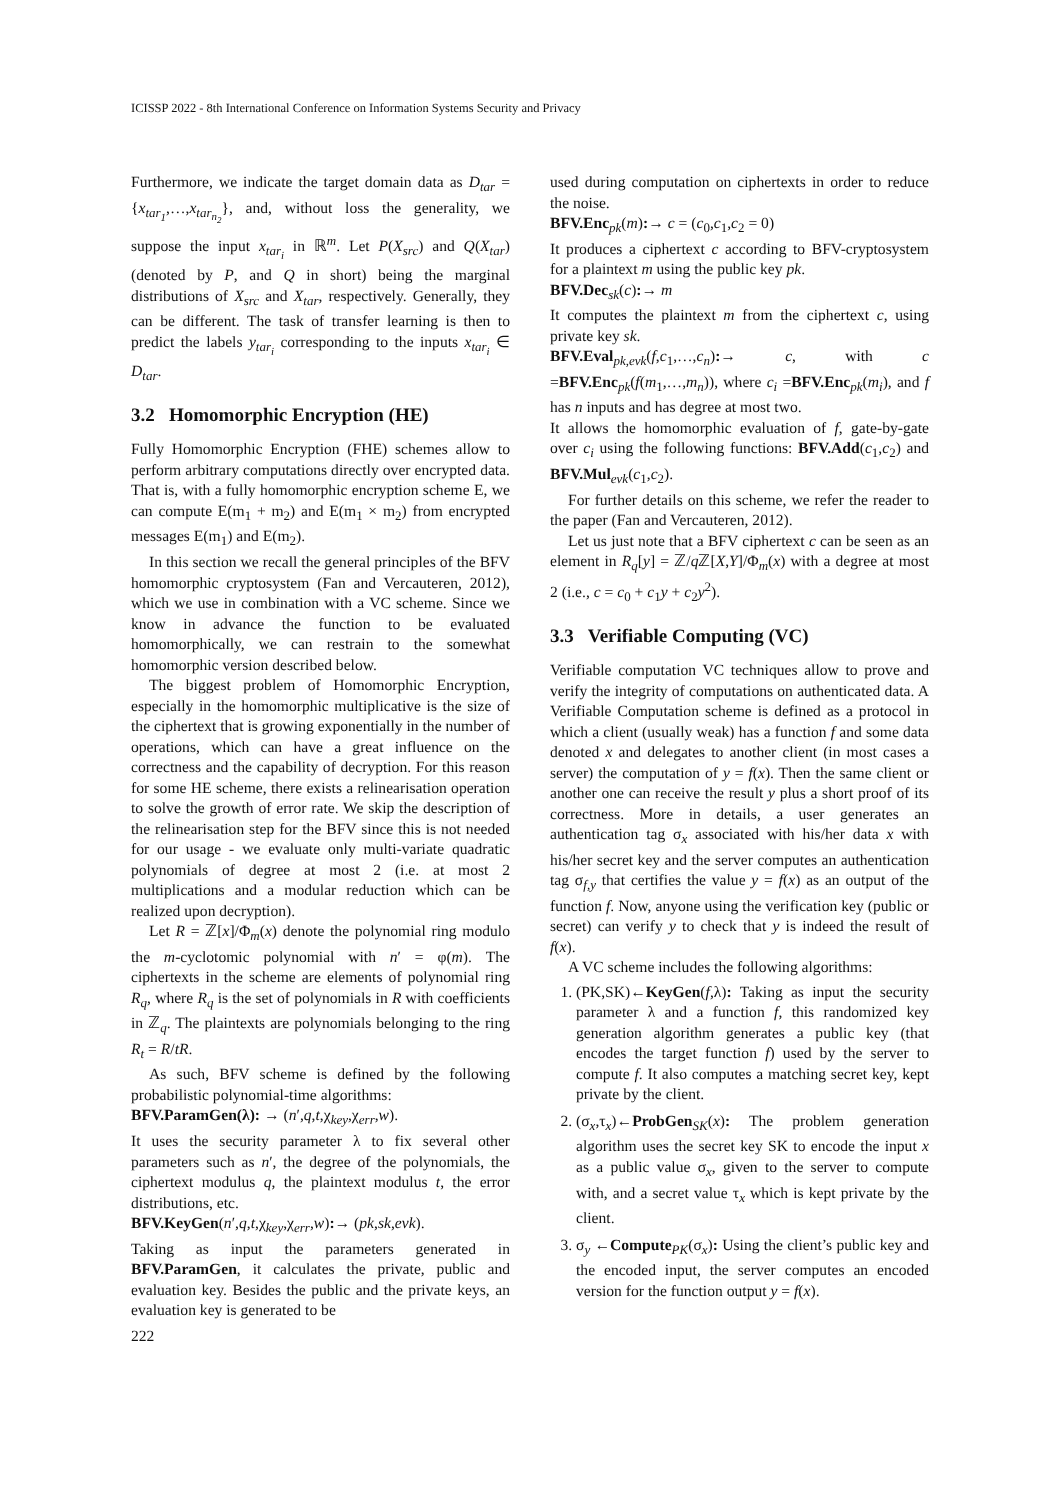ICISSP 2022 - 8th International Conference on Information Systems Security and Privacy
Furthermore, we indicate the target domain data as D<sub>tar</sub> = {x<sub>tar<sub>1</sub></sub>,…,x<sub>tar<sub>n<sub>2</sub></sub></sub>}, and, without loss the generality, we suppose the input x<sub>tar<sub>i</sub></sub> in ℝ<sup>m</sup>. Let P(X<sub>src</sub>) and Q(X<sub>tar</sub>) (denoted by P, and Q in short) being the marginal distributions of X<sub>src</sub> and X<sub>tar</sub>, respectively. Generally, they can be different. The task of transfer learning is then to predict the labels y<sub>tar<sub>i</sub></sub> corresponding to the inputs x<sub>tar<sub>i</sub></sub> ∈ D<sub>tar</sub>.
3.2 Homomorphic Encryption (HE)
Fully Homomorphic Encryption (FHE) schemes allow to perform arbitrary computations directly over encrypted data. That is, with a fully homomorphic encryption scheme E, we can compute E(m<sub>1</sub> + m<sub>2</sub>) and E(m<sub>1</sub> × m<sub>2</sub>) from encrypted messages E(m<sub>1</sub>) and E(m<sub>2</sub>).
In this section we recall the general principles of the BFV homomorphic cryptosystem (Fan and Vercauteren, 2012), which we use in combination with a VC scheme. Since we know in advance the function to be evaluated homomorphically, we can restrain to the somewhat homomorphic version described below.
The biggest problem of Homomorphic Encryption, especially in the homomorphic multiplicative is the size of the ciphertext that is growing exponentially in the number of operations, which can have a great influence on the correctness and the capability of decryption. For this reason for some HE scheme, there exists a relinearisation operation to solve the growth of error rate. We skip the description of the relinearisation step for the BFV since this is not needed for our usage - we evaluate only multi-variate quadratic polynomials of degree at most 2 (i.e. at most 2 multiplications and a modular reduction which can be realized upon decryption).
Let R = ℤ[x]/Φ<sub>m</sub>(x) denote the polynomial ring modulo the m-cyclotomic polynomial with n′ = φ(m). The ciphertexts in the scheme are elements of polynomial ring R<sub>q</sub>, where R<sub>q</sub> is the set of polynomials in R with coefficients in ℤ<sub>q</sub>. The plaintexts are polynomials belonging to the ring R<sub>t</sub> = R/tR.
As such, BFV scheme is defined by the following probabilistic polynomial-time algorithms:
BFV.ParamGen(λ): → (n′,q,t,χ<sub>key</sub>,χ<sub>err</sub>,w).
It uses the security parameter λ to fix several other parameters such as n′, the degree of the polynomials, the ciphertext modulus q, the plaintext modulus t, the error distributions, etc.
BFV.KeyGen(n′,q,t,χ<sub>key</sub>,χ<sub>err</sub>,w):→ (pk,sk,evk).
Taking as input the parameters generated in BFV.ParamGen, it calculates the private, public and evaluation key. Besides the public and the private keys, an evaluation key is generated to be
used during computation on ciphertexts in order to reduce the noise.
BFV.Enc<sub>pk</sub>(m):→ c = (c<sub>0</sub>,c<sub>1</sub>,c<sub>2</sub> = 0)
It produces a ciphertext c according to BFV-cryptosystem for a plaintext m using the public key pk.
BFV.Dec<sub>sk</sub>(c):→ m
It computes the plaintext m from the ciphertext c, using private key sk.
BFV.Eval<sub>pk,evk</sub>(f,c<sub>1</sub>,…,c<sub>n</sub>):→ c, with c =BFV.Enc<sub>pk</sub>(f(m<sub>1</sub>,…,m<sub>n</sub>)), where c<sub>i</sub> =BFV.Enc<sub>pk</sub>(m<sub>i</sub>), and f has n inputs and has degree at most two.
It allows the homomorphic evaluation of f, gate-by-gate over c<sub>i</sub> using the following functions: BFV.Add(c<sub>1</sub>,c<sub>2</sub>) and BFV.Mul<sub>evk</sub>(c<sub>1</sub>,c<sub>2</sub>).
For further details on this scheme, we refer the reader to the paper (Fan and Vercauteren, 2012).
Let us just note that a BFV ciphertext c can be seen as an element in R<sub>q</sub>[y] = ℤ/q ℤ[X,Y]/Φ<sub>m</sub>(x) with a degree at most 2 (i.e., c = c<sub>0</sub> + c<sub>1</sub>y + c<sub>2</sub>y<sup>2</sup>).
3.3 Verifiable Computing (VC)
Verifiable computation VC techniques allow to prove and verify the integrity of computations on authenticated data. A Verifiable Computation scheme is defined as a protocol in which a client (usually weak) has a function f and some data denoted x and delegates to another client (in most cases a server) the computation of y = f(x). Then the same client or another one can receive the result y plus a short proof of its correctness. More in details, a user generates an authentication tag σ<sub>x</sub> associated with his/her data x with his/her secret key and the server computes an authentication tag σ<sub>f,y</sub> that certifies the value y = f(x) as an output of the function f. Now, anyone using the verification key (public or secret) can verify y to check that y is indeed the result of f(x).
A VC scheme includes the following algorithms:
1. (PK,SK)←KeyGen(f,λ): Taking as input the security parameter λ and a function f, this randomized key generation algorithm generates a public key (that encodes the target function f) used by the server to compute f. It also computes a matching secret key, kept private by the client.
2. (σ<sub>x</sub>,τ<sub>x</sub>)←ProbGen<sub>SK</sub>(x): The problem generation algorithm uses the secret key SK to encode the input x as a public value σ<sub>x</sub>, given to the server to compute with, and a secret value τ<sub>x</sub> which is kept private by the client.
3. σ<sub>y</sub> ←Compute<sub>PK</sub>(σ<sub>x</sub>): Using the client’s public key and the encoded input, the server computes an encoded version for the function output y = f(x).
222